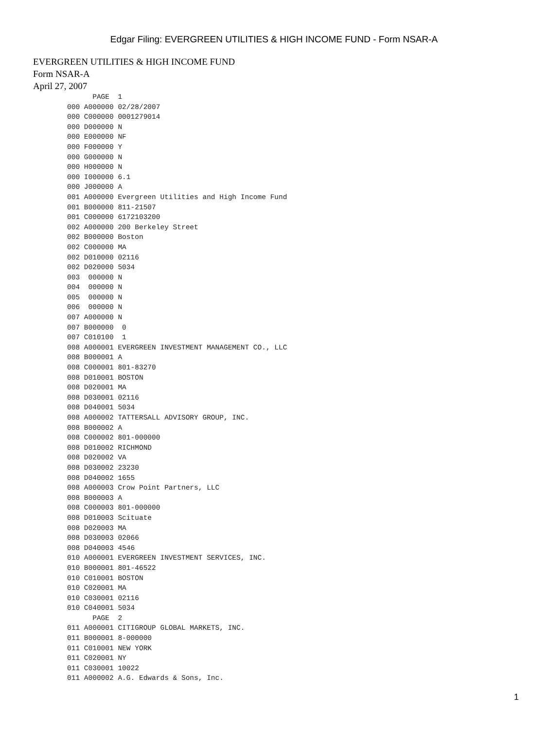Edgar Filing: EVERGREEN UTILITIES & HIGH INCOME FUND - Form NSAR-A
EVERGREEN UTILITIES & HIGH INCOME FUND
Form NSAR-A
April 27, 2007
      PAGE  1
000 A000000 02/28/2007
000 C000000 0001279014
000 D000000 N
000 E000000 NF
000 F000000 Y
000 G000000 N
000 H000000 N
000 I000000 6.1
000 J000000 A
001 A000000 Evergreen Utilities and High Income Fund
001 B000000 811-21507
001 C000000 6172103200
002 A000000 200 Berkeley Street
002 B000000 Boston
002 C000000 MA
002 D010000 02116
002 D020000 5034
003  000000 N
004  000000 N
005  000000 N
006  000000 N
007 A000000 N
007 B000000  0
007 C010100  1
008 A000001 EVERGREEN INVESTMENT MANAGEMENT CO., LLC
008 B000001 A
008 C000001 801-83270
008 D010001 BOSTON
008 D020001 MA
008 D030001 02116
008 D040001 5034
008 A000002 TATTERSALL ADVISORY GROUP, INC.
008 B000002 A
008 C000002 801-000000
008 D010002 RICHMOND
008 D020002 VA
008 D030002 23230
008 D040002 1655
008 A000003 Crow Point Partners, LLC
008 B000003 A
008 C000003 801-000000
008 D010003 Scituate
008 D020003 MA
008 D030003 02066
008 D040003 4546
010 A000001 EVERGREEN INVESTMENT SERVICES, INC.
010 B000001 801-46522
010 C010001 BOSTON
010 C020001 MA
010 C030001 02116
010 C040001 5034
      PAGE  2
011 A000001 CITIGROUP GLOBAL MARKETS, INC.
011 B000001 8-000000
011 C010001 NEW YORK
011 C020001 NY
011 C030001 10022
011 A000002 A.G. Edwards & Sons, Inc.
1